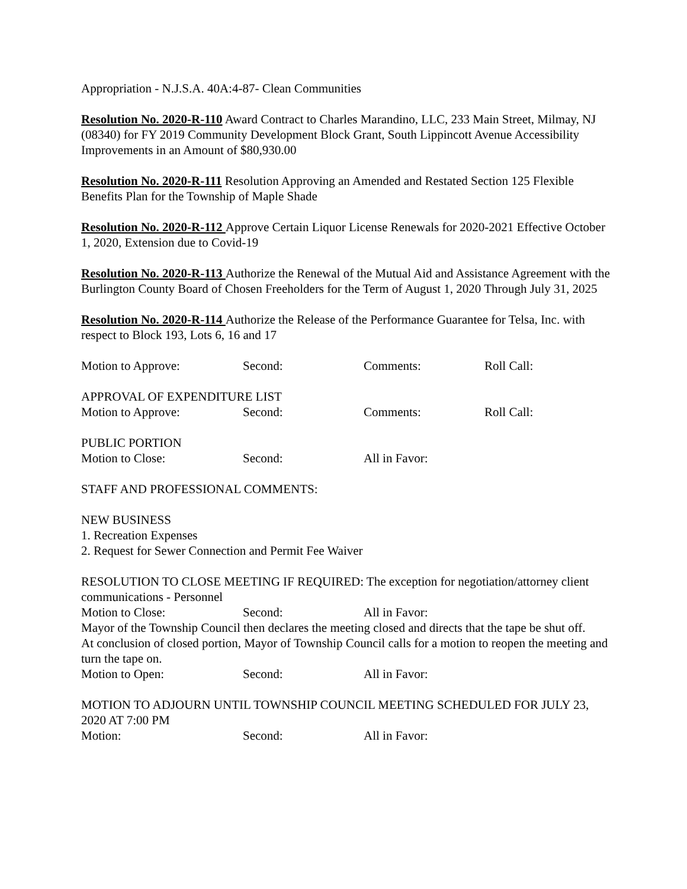Appropriation - N.J.S.A. 40A:4-87- Clean Communities
Resolution No. 2020-R-110 Award Contract to Charles Marandino, LLC, 233 Main Street, Milmay, NJ (08340) for FY 2019 Community Development Block Grant, South Lippincott Avenue Accessibility Improvements in an Amount of $80,930.00
Resolution No. 2020-R-111 Resolution Approving an Amended and Restated Section 125 Flexible Benefits Plan for the Township of Maple Shade
Resolution No. 2020-R-112 Approve Certain Liquor License Renewals for 2020-2021 Effective October 1, 2020, Extension due to Covid-19
Resolution No. 2020-R-113 Authorize the Renewal of the Mutual Aid and Assistance Agreement with the Burlington County Board of Chosen Freeholders for the Term of August 1, 2020 Through July 31, 2025
Resolution No. 2020-R-114 Authorize the Release of the Performance Guarantee for Telsa, Inc. with respect to Block 193, Lots 6, 16 and 17
Motion to Approve: Second: Comments: Roll Call:
APPROVAL OF EXPENDITURE LIST
Motion to Approve: Second: Comments: Roll Call:
PUBLIC PORTION
Motion to Close: Second: All in Favor:
STAFF AND PROFESSIONAL COMMENTS:
NEW BUSINESS
1. Recreation Expenses
2. Request for Sewer Connection and Permit Fee Waiver
RESOLUTION TO CLOSE MEETING IF REQUIRED: The exception for negotiation/attorney client communications - Personnel
Motion to Close: Second: All in Favor:
Mayor of the Township Council then declares the meeting closed and directs that the tape be shut off.
At conclusion of closed portion, Mayor of Township Council calls for a motion to reopen the meeting and turn the tape on.
Motion to Open: Second: All in Favor:
MOTION TO ADJOURN UNTIL TOWNSHIP COUNCIL MEETING SCHEDULED FOR JULY 23, 2020 AT 7:00 PM
Motion: Second: All in Favor: